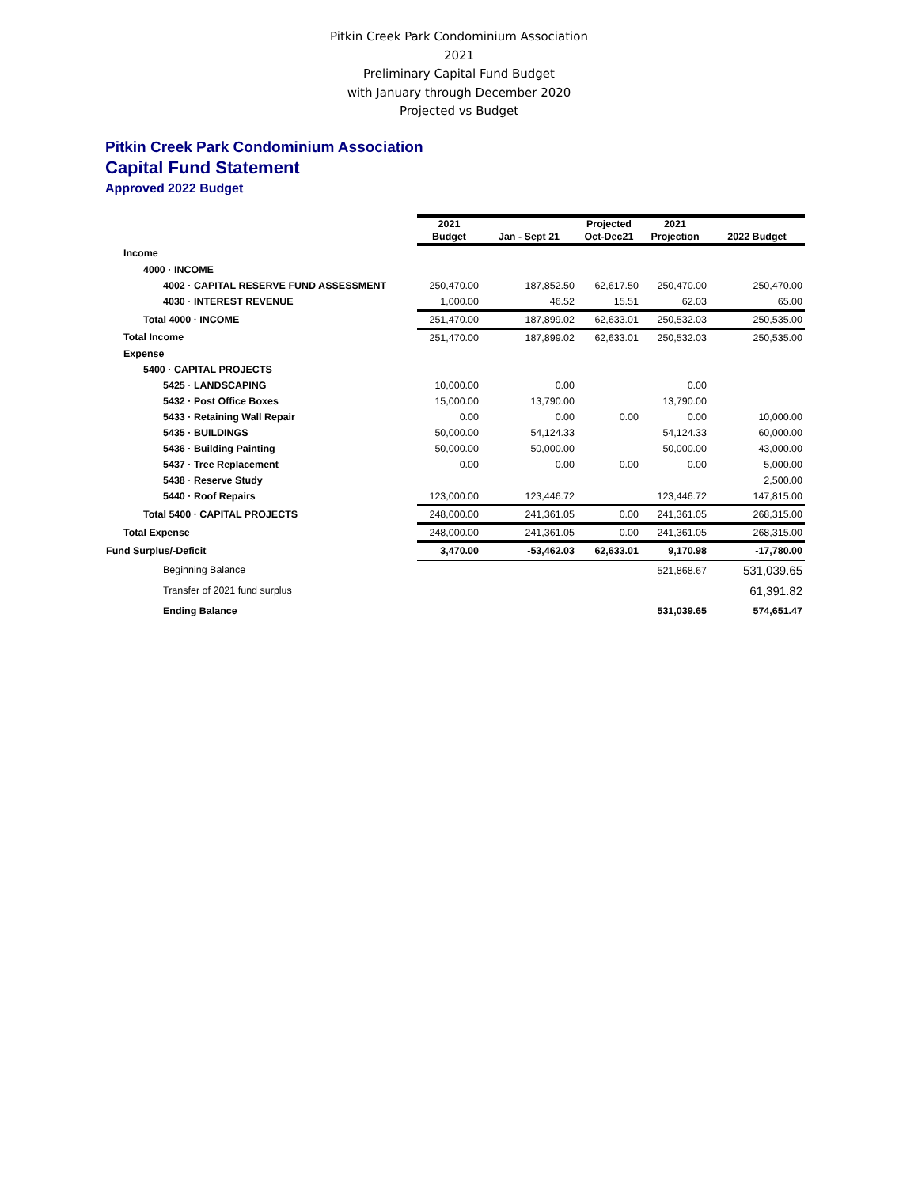Pitkin Creek Park Condominium Association
2021
Preliminary Capital Fund Budget
with January through December 2020
Projected vs Budget
Pitkin Creek Park Condominium Association
Capital Fund Statement
Approved 2022 Budget
| | 2021 Budget | Jan - Sept 21 | Projected Oct-Dec21 | 2021 Projection | 2022 Budget |
| --- | --- | --- | --- | --- | --- |
| Income | | | | | |
| 4000 · INCOME | | | | | |
| 4002 · CAPITAL RESERVE FUND ASSESSMENT | 250,470.00 | 187,852.50 | 62,617.50 | 250,470.00 | 250,470.00 |
| 4030 · INTEREST REVENUE | 1,000.00 | 46.52 | 15.51 | 62.03 | 65.00 |
| Total 4000 · INCOME | 251,470.00 | 187,899.02 | 62,633.01 | 250,532.03 | 250,535.00 |
| Total Income | 251,470.00 | 187,899.02 | 62,633.01 | 250,532.03 | 250,535.00 |
| Expense | | | | | |
| 5400 · CAPITAL PROJECTS | | | | | |
| 5425 · LANDSCAPING | 10,000.00 | 0.00 | | 0.00 | |
| 5432 · Post Office Boxes | 15,000.00 | 13,790.00 | | 13,790.00 | |
| 5433 · Retaining Wall Repair | 0.00 | 0.00 | 0.00 | 0.00 | 10,000.00 |
| 5435 · BUILDINGS | 50,000.00 | 54,124.33 | | 54,124.33 | 60,000.00 |
| 5436 · Building Painting | 50,000.00 | 50,000.00 | | 50,000.00 | 43,000.00 |
| 5437 · Tree Replacement | 0.00 | 0.00 | 0.00 | 0.00 | 5,000.00 |
| 5438 · Reserve Study | | | | | 2,500.00 |
| 5440 · Roof Repairs | 123,000.00 | 123,446.72 | | 123,446.72 | 147,815.00 |
| Total 5400 · CAPITAL PROJECTS | 248,000.00 | 241,361.05 | 0.00 | 241,361.05 | 268,315.00 |
| Total Expense | 248,000.00 | 241,361.05 | 0.00 | 241,361.05 | 268,315.00 |
| Fund Surplus/-Deficit | 3,470.00 | -53,462.03 | 62,633.01 | 9,170.98 | -17,780.00 |
| Beginning Balance | | | | 521,868.67 | 531,039.65 |
| Transfer of 2021 fund surplus | | | | | 61,391.82 |
| Ending Balance | | | | 531,039.65 | 574,651.47 |